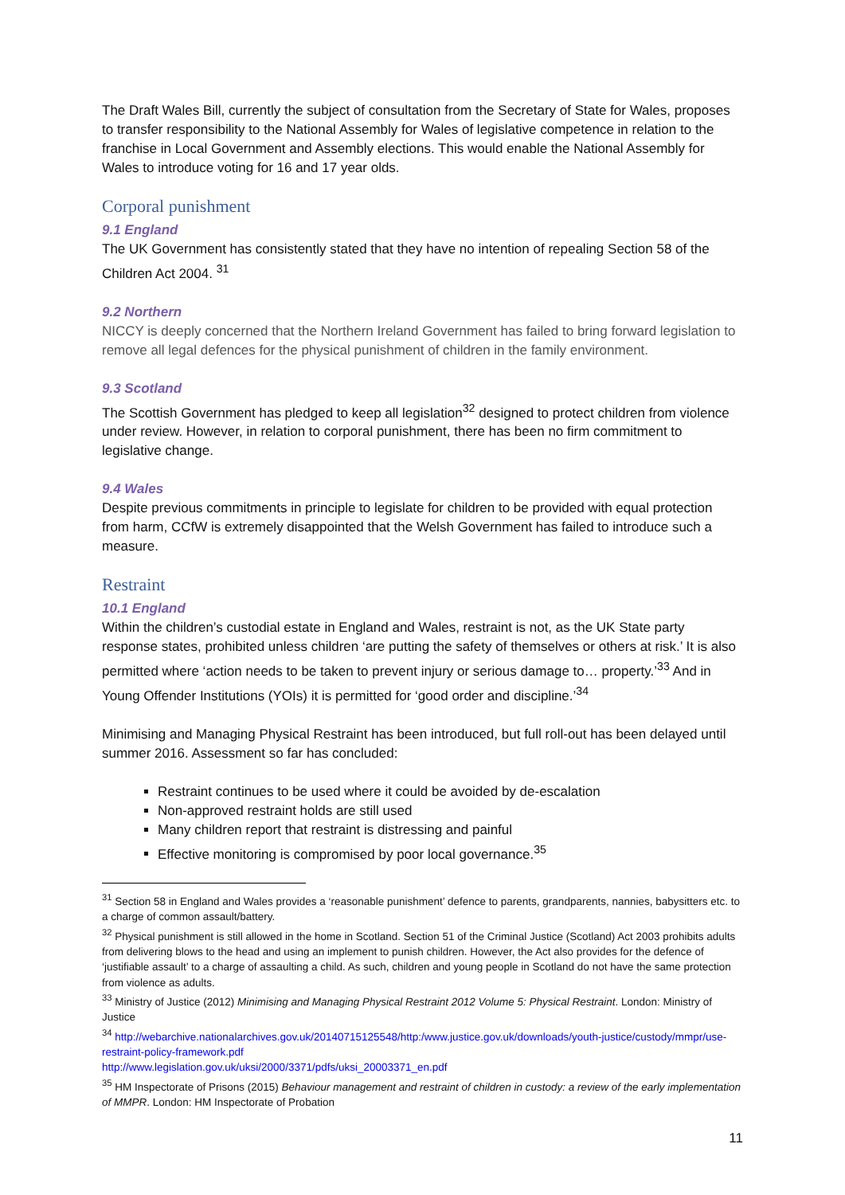The Draft Wales Bill, currently the subject of consultation from the Secretary of State for Wales, proposes to transfer responsibility to the National Assembly for Wales of legislative competence in relation to the franchise in Local Government and Assembly elections. This would enable the National Assembly for Wales to introduce voting for 16 and 17 year olds.
Corporal punishment
9.1 England
The UK Government has consistently stated that they have no intention of repealing Section 58 of the Children Act 2004. <sup>31</sup>
9.2 Northern
NICCY is deeply concerned that the Northern Ireland Government has failed to bring forward legislation to remove all legal defences for the physical punishment of children in the family environment.
9.3 Scotland
The Scottish Government has pledged to keep all legislation<sup>32</sup> designed to protect children from violence under review. However, in relation to corporal punishment, there has been no firm commitment to legislative change.
9.4 Wales
Despite previous commitments in principle to legislate for children to be provided with equal protection from harm, CCfW is extremely disappointed that the Welsh Government has failed to introduce such a measure.
Restraint
10.1 England
Within the children’s custodial estate in England and Wales, restraint is not, as the UK State party response states, prohibited unless children ‘are putting the safety of themselves or others at risk.’ It is also permitted where ‘action needs to be taken to prevent injury or serious damage to… property.’<sup>33</sup> And in Young Offender Institutions (YOIs) it is permitted for ‘good order and discipline.’<sup>34</sup>
Minimising and Managing Physical Restraint has been introduced, but full roll-out has been delayed until summer 2016. Assessment so far has concluded:
Restraint continues to be used where it could be avoided by de-escalation
Non-approved restraint holds are still used
Many children report that restraint is distressing and painful
Effective monitoring is compromised by poor local governance.<sup>35</sup>
<sup>31</sup> Section 58 in England and Wales provides a ‘reasonable punishment’ defence to parents, grandparents, nannies, babysitters etc. to a charge of common assault/battery.
<sup>32</sup> Physical punishment is still allowed in the home in Scotland. Section 51 of the Criminal Justice (Scotland) Act 2003 prohibits adults from delivering blows to the head and using an implement to punish children. However, the Act also provides for the defence of ‘justifiable assault’ to a charge of assaulting a child. As such, children and young people in Scotland do not have the same protection from violence as adults.
<sup>33</sup> Ministry of Justice (2012) Minimising and Managing Physical Restraint 2012 Volume 5: Physical Restraint. London: Ministry of Justice
<sup>34</sup> http://webarchive.nationalarchives.gov.uk/20140715125548/http:/www.justice.gov.uk/downloads/youth-justice/custody/mmpr/use-restraint-policy-framework.pdf
http://www.legislation.gov.uk/uksi/2000/3371/pdfs/uksi_20003371_en.pdf
<sup>35</sup> HM Inspectorate of Prisons (2015) Behaviour management and restraint of children in custody: a review of the early implementation of MMPR. London: HM Inspectorate of Probation
11